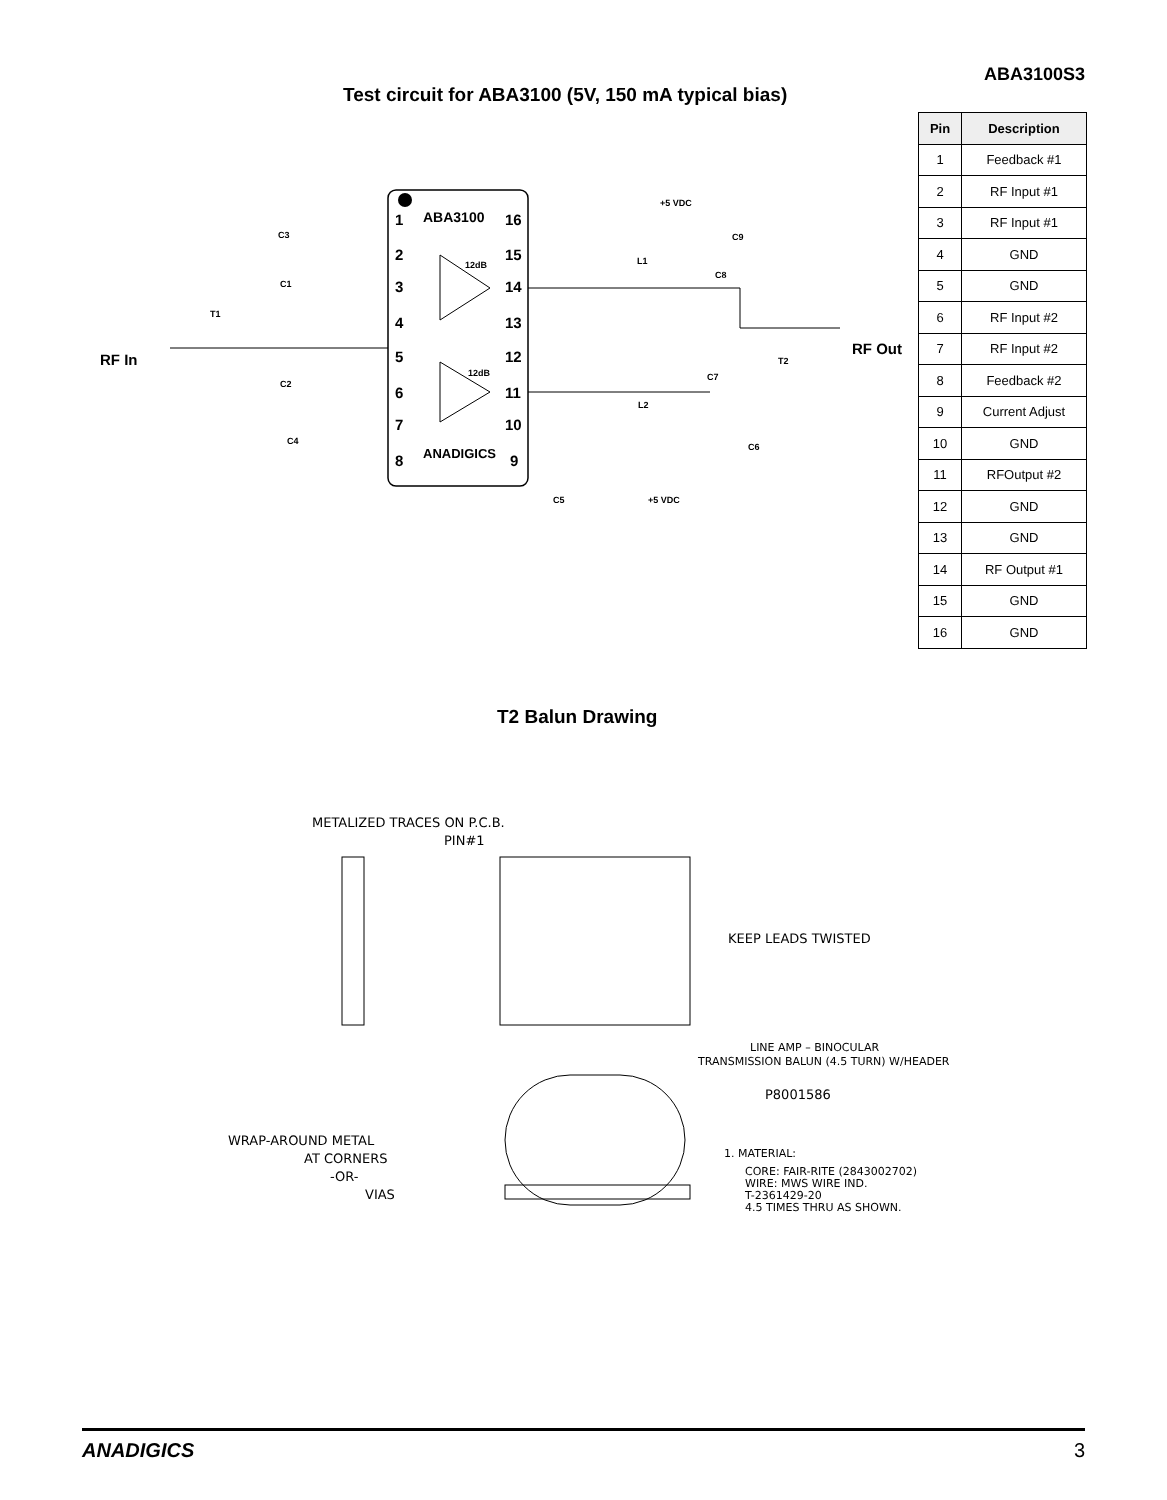ABA3100S3
Test circuit for ABA3100 (5V, 150 mA typical bias)
1
2
3
4
5
6
7
8
16
15
14
13
12
11
10
9
ABA3100
ANADIGICS
RF In
RF Out
12dB
12dB
C3
C1
T1
C2
C4
+5 VDC
C9
L1
C8
T2
C7
L2
C6
C5
+5 VDC
| Pin | Description |
| --- | --- |
| 1 | Feedback #1 |
| 2 | RF Input #1 |
| 3 | RF Input #1 |
| 4 | GND |
| 5 | GND |
| 6 | RF Input #2 |
| 7 | RF Input #2 |
| 8 | Feedback #2 |
| 9 | Current Adjust |
| 10 | GND |
| 11 | RFOutput #2 |
| 12 | GND |
| 13 | GND |
| 14 | RF Output #1 |
| 15 | GND |
| 16 | GND |
T2 Balun Drawing
METALIZED TRACES ON P.C.B.
PIN#1
KEEP LEADS TWISTED
LINE AMP – BINOCULAR
TRANSMISSION BALUN (4.5 TURN) W/HEADER
P8001586
WRAP-AROUND METAL
AT CORNERS
-OR-
VIAS
1. MATERIAL:
CORE: FAIR-RITE (2843002702)
WIRE: MWS WIRE IND.
T-2361429-20
4.5 TIMES THRU AS SHOWN.
ANADIGICS 3